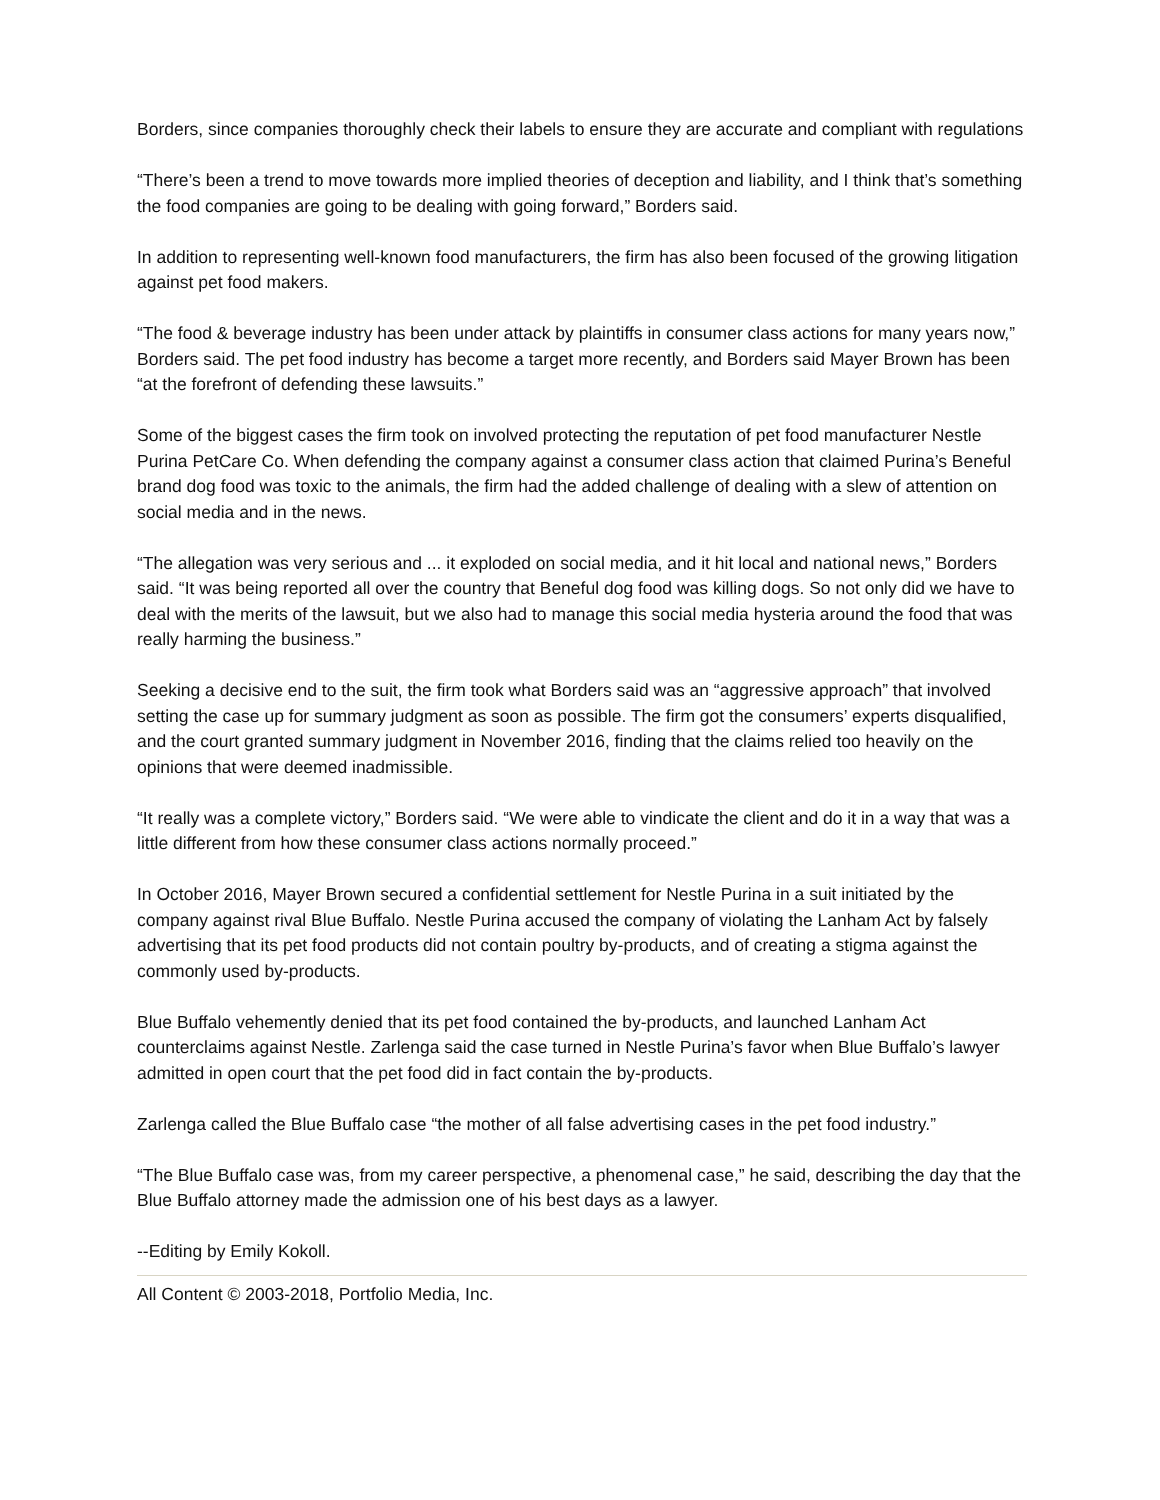Borders, since companies thoroughly check their labels to ensure they are accurate and compliant with regulations
“There’s been a trend to move towards more implied theories of deception and liability, and I think that’s something the food companies are going to be dealing with going forward,” Borders said.
In addition to representing well-known food manufacturers, the firm has also been focused of the growing litigation against pet food makers.
“The food & beverage industry has been under attack by plaintiffs in consumer class actions for many years now,” Borders said. The pet food industry has become a target more recently, and Borders said Mayer Brown has been “at the forefront of defending these lawsuits.”
Some of the biggest cases the firm took on involved protecting the reputation of pet food manufacturer Nestle Purina PetCare Co. When defending the company against a consumer class action that claimed Purina’s Beneful brand dog food was toxic to the animals, the firm had the added challenge of dealing with a slew of attention on social media and in the news.
“The allegation was very serious and ... it exploded on social media, and it hit local and national news,” Borders said. “It was being reported all over the country that Beneful dog food was killing dogs. So not only did we have to deal with the merits of the lawsuit, but we also had to manage this social media hysteria around the food that was really harming the business.”
Seeking a decisive end to the suit, the firm took what Borders said was an “aggressive approach” that involved setting the case up for summary judgment as soon as possible. The firm got the consumers’ experts disqualified, and the court granted summary judgment in November 2016, finding that the claims relied too heavily on the opinions that were deemed inadmissible.
“It really was a complete victory,” Borders said. “We were able to vindicate the client and do it in a way that was a little different from how these consumer class actions normally proceed.”
In October 2016, Mayer Brown secured a confidential settlement for Nestle Purina in a suit initiated by the company against rival Blue Buffalo. Nestle Purina accused the company of violating the Lanham Act by falsely advertising that its pet food products did not contain poultry by-products, and of creating a stigma against the commonly used by-products.
Blue Buffalo vehemently denied that its pet food contained the by-products, and launched Lanham Act counterclaims against Nestle. Zarlenga said the case turned in Nestle Purina’s favor when Blue Buffalo’s lawyer admitted in open court that the pet food did in fact contain the by-products.
Zarlenga called the Blue Buffalo case “the mother of all false advertising cases in the pet food industry.”
“The Blue Buffalo case was, from my career perspective, a phenomenal case,” he said, describing the day that the Blue Buffalo attorney made the admission one of his best days as a lawyer.
--Editing by Emily Kokoll.
All Content © 2003-2018, Portfolio Media, Inc.